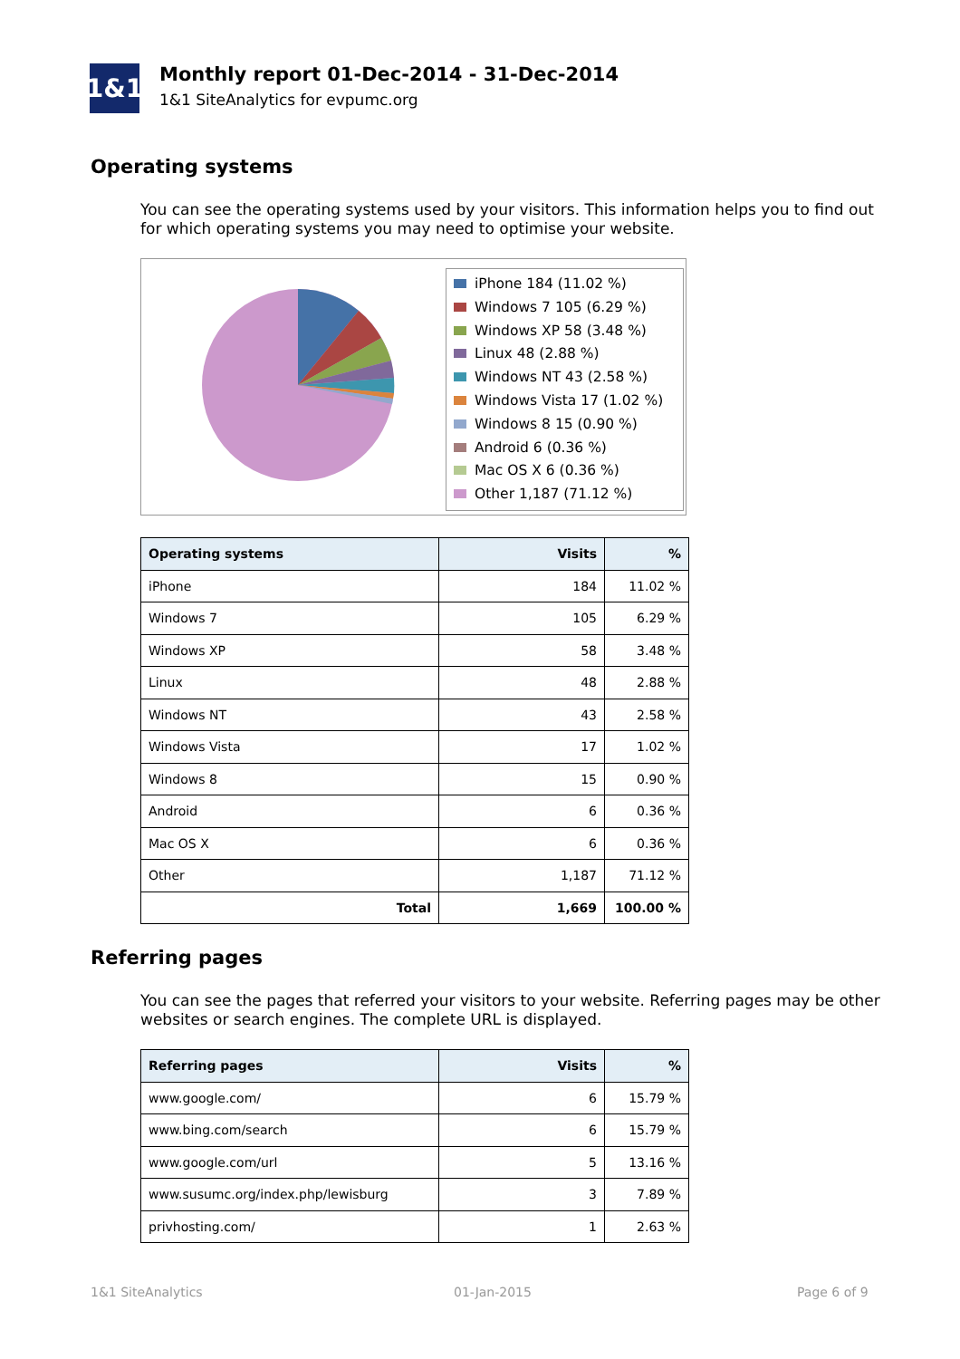1&1
Monthly report 01-Dec-2014 - 31-Dec-2014
1&1 SiteAnalytics for evpumc.org
Operating systems
You can see the operating systems used by your visitors. This information helps you to find out for which operating systems you may need to optimise your website.
iPhone 184 (11.02 %)
Windows 7 105 (6.29 %)
Windows XP 58 (3.48 %)
Linux 48 (2.88 %)
Windows NT 43 (2.58 %)
Windows Vista 17 (1.02 %)
Windows 8 15 (0.90 %)
Android 6 (0.36 %)
Mac OS X 6 (0.36 %)
Other 1,187 (71.12 %)
| Operating systems | Visits | % |
| --- | --- | --- |
| iPhone | 184 | 11.02 % |
| Windows 7 | 105 | 6.29 % |
| Windows XP | 58 | 3.48 % |
| Linux | 48 | 2.88 % |
| Windows NT | 43 | 2.58 % |
| Windows Vista | 17 | 1.02 % |
| Windows 8 | 15 | 0.90 % |
| Android | 6 | 0.36 % |
| Mac OS X | 6 | 0.36 % |
| Other | 1,187 | 71.12 % |
| Total | 1,669 | 100.00 % |
Referring pages
You can see the pages that referred your visitors to your website. Referring pages may be other websites or search engines. The complete URL is displayed.
| Referring pages | Visits | % |
| --- | --- | --- |
| www.google.com/ | 6 | 15.79 % |
| www.bing.com/search | 6 | 15.79 % |
| www.google.com/url | 5 | 13.16 % |
| www.susumc.org/index.php/lewisburg | 3 | 7.89 % |
| privhosting.com/ | 1 | 2.63 % |
1&1 SiteAnalytics 01-Jan-2015 Page 6 of 9